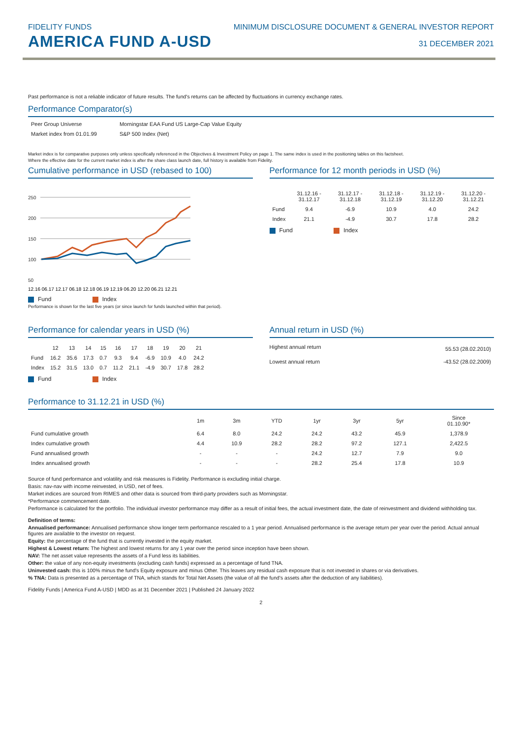FIDELITY FUNDS
AMERICA FUND A-USD
MINIMUM DISCLOSURE DOCUMENT & GENERAL INVESTOR REPORT
31 DECEMBER 2021
Past performance is not a reliable indicator of future results. The fund's returns can be affected by fluctuations in currency exchange rates.
Performance Comparator(s)
| Peer Group Universe | Morningstar EAA Fund US Large-Cap Value Equity |
| Market index from 01.01.99 | S&P 500 Index (Net) |
Market index is for comparative purposes only unless specifically referenced in the Objectives & Investment Policy on page 1. The same index is used in the positioning tables on this factsheet.
Where the effective date for the current market index is after the share class launch date, full history is available from Fidelity.
Cumulative performance in USD (rebased to 100)
250
200
150
100
50
12.16 06.17 12.17 06.18 12.18 06.19 12.19 06.20 12.20 06.21 12.21
Fund Index
Performance is shown for the last five years (or since launch for funds launched within that period).
Performance for 12 month periods in USD (%)
| | 31.12.16 - 31.12.17 | 31.12.17 - 31.12.18 | 31.12.18 - 31.12.19 | 31.12.19 - 31.12.20 | 31.12.20 - 31.12.21 |
| --- | --- | --- | --- | --- | --- |
| Fund | 9.4 | -6.9 | 10.9 | 4.0 | 24.2 |
| Index | 21.1 | -4.9 | 30.7 | 17.8 | 28.2 |
Fund Index
Performance for calendar years in USD (%)
| | 12 | 13 | 14 | 15 | 16 | 17 | 18 | 19 | 20 | 21 |
| --- | --- | --- | --- | --- | --- | --- | --- | --- | --- | --- |
| Fund | 16.2 | 35.6 | 17.3 | 0.7 | 9.3 | 9.4 | -6.9 | 10.9 | 4.0 | 24.2 |
| Index | 15.2 | 31.5 | 13.0 | 0.7 | 11.2 | 21.1 | -4.9 | 30.7 | 17.8 | 28.2 |
Fund Index
Annual return in USD (%)
| Highest annual return | 55.53 (28.02.2010) |
| Lowest annual return | -43.52 (28.02.2009) |
Performance to 31.12.21 in USD (%)
| | 1m | 3m | YTD | 1yr | 3yr | 5yr | Since 01.10.90* |
| --- | --- | --- | --- | --- | --- | --- | --- |
| Fund cumulative growth | 6.4 | 8.0 | 24.2 | 24.2 | 43.2 | 45.9 | 1,378.9 |
| Index cumulative growth | 4.4 | 10.9 | 28.2 | 28.2 | 97.2 | 127.1 | 2,422.5 |
| Fund annualised growth | - | - | - | 24.2 | 12.7 | 7.9 | 9.0 |
| Index annualised growth | - | - | - | 28.2 | 25.4 | 17.8 | 10.9 |
Source of fund performance and volatility and risk measures is Fidelity. Performance is excluding initial charge.
Basis: nav-nav with income reinvested, in USD, net of fees.
Market indices are sourced from RIMES and other data is sourced from third-party providers such as Morningstar.
*Performance commencement date.
Performance is calculated for the portfolio. The individual investor performance may differ as a result of initial fees, the actual investment date, the date of reinvestment and dividend withholding tax.
Definition of terms:
Annualised performance: Annualised performance show longer term performance rescaled to a 1 year period. Annualised performance is the average return per year over the period. Actual annual figures are available to the investor on request.
Equity: the percentage of the fund that is currently invested in the equity market.
Highest & Lowest return: The highest and lowest returns for any 1 year over the period since inception have been shown.
NAV: The net asset value represents the assets of a Fund less its liabilities.
Other: the value of any non-equity investments (excluding cash funds) expressed as a percentage of fund TNA.
Uninvested cash: this is 100% minus the fund's Equity exposure and minus Other. This leaves any residual cash exposure that is not invested in shares or via derivatives.
% TNA: Data is presented as a percentage of TNA, which stands for Total Net Assets (the value of all the fund's assets after the deduction of any liabilities).
Fidelity Funds | America Fund A-USD | MDD as at 31 December 2021 | Published 24 January 2022
2